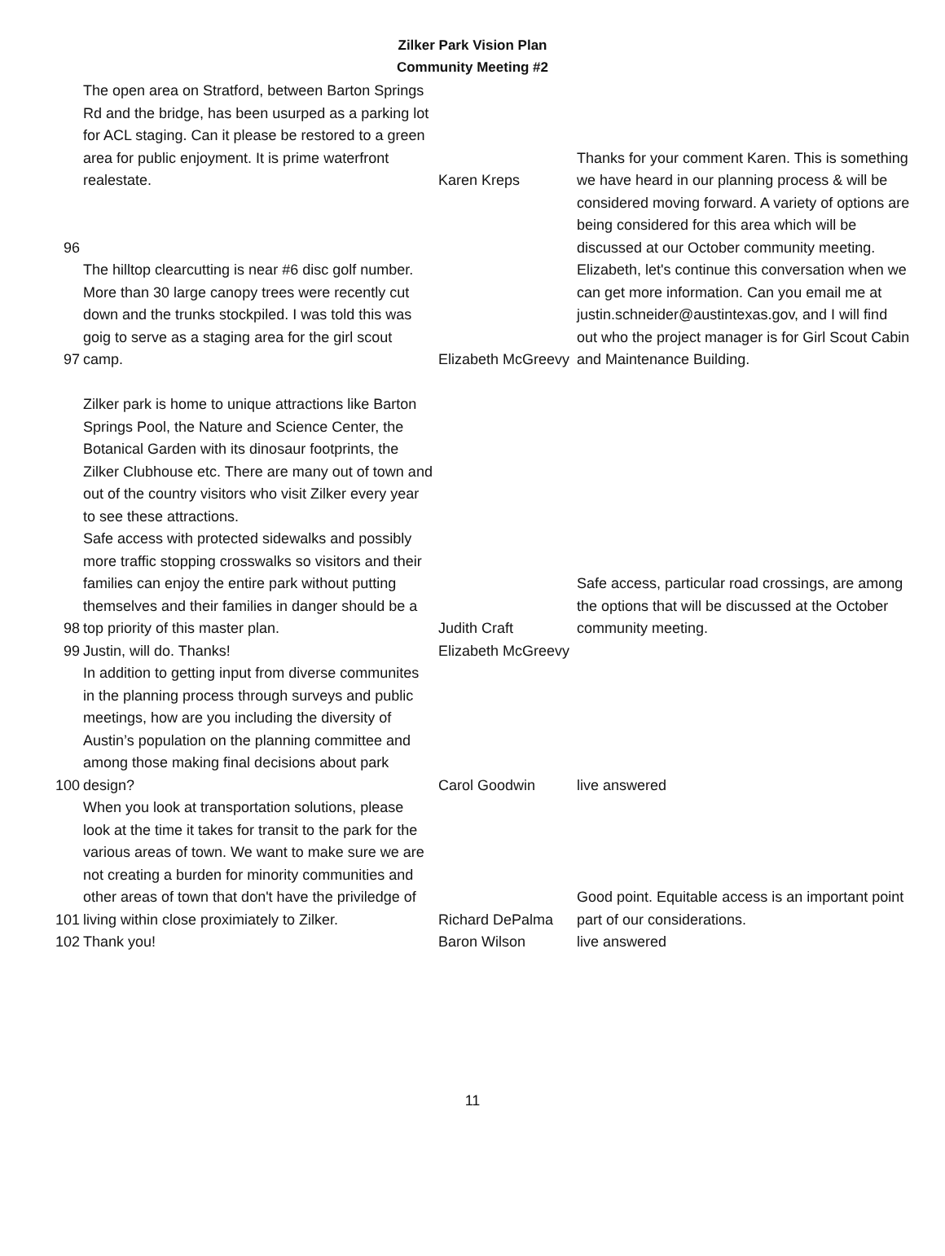Zilker Park Vision Plan
Community Meeting #2
| 96 | The open area on Stratford, between Barton Springs Rd and the bridge, has been usurped as a parking lot for ACL staging. Can it please be restored to a green area for public enjoyment. It is prime waterfront realestate. | Karen Kreps | Thanks for your comment Karen. This is something we have heard in our planning process & will be considered moving forward. A variety of options are being considered for this area which will be discussed at our October community meeting. |
| 97 | The hilltop clearcutting is near #6 disc golf number. More than 30 large canopy trees were recently cut down and the trunks stockpiled. I was told this was goig to serve as a staging area for the girl scout camp. | Elizabeth McGreevy | Elizabeth, let's continue this conversation when we can get more information. Can you email me at justin.schneider@austintexas.gov, and I will find out who the project manager is for Girl Scout Cabin and Maintenance Building. |
| 98 | Zilker park is home to unique attractions like Barton Springs Pool, the Nature and Science Center, the Botanical Garden with its dinosaur footprints, the Zilker Clubhouse etc. There are many out of town and out of the country visitors who visit Zilker every year to see these attractions. Safe access with protected sidewalks and possibly more traffic stopping crosswalks so visitors and their families can enjoy the entire park without putting themselves and their families in danger should be a top priority of this master plan. | Judith Craft | Safe access, particular road crossings, are among the options that will be discussed at the October community meeting. |
| 99 | Justin, will do. Thanks! | Elizabeth McGreevy | |
| 100 | In addition to getting input from diverse communites in the planning process through surveys and public meetings, how are you including the diversity of Austin’s population on the planning committee and among those making final decisions about park design? | Carol Goodwin | live answered |
| 101 | When you look at transportation solutions, please look at the time it takes for transit to the park for the various areas of town. We want to make sure we are not creating a burden for minority communities and other areas of town that don't have the priviledge of living within close proximiately to Zilker. | Richard DePalma | Good point. Equitable access is an important point part of our considerations. |
| 102 | Thank you! | Baron Wilson | live answered |
11